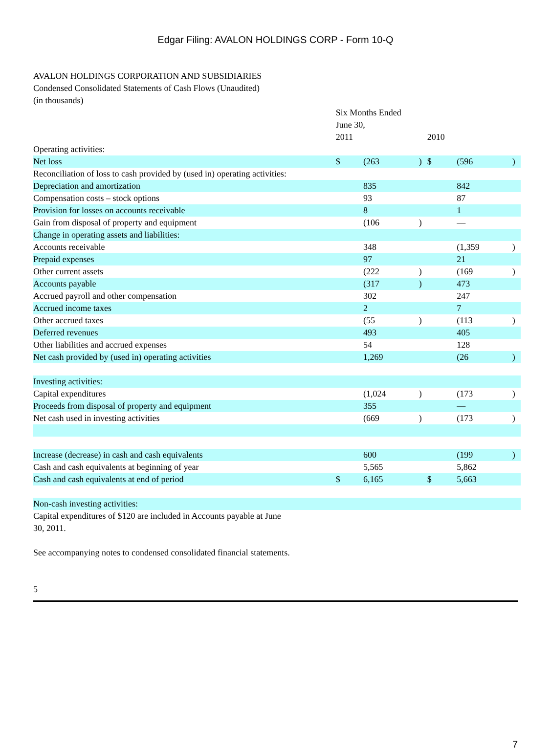Edgar Filing: AVALON HOLDINGS CORP - Form 10-Q
AVALON HOLDINGS CORPORATION AND SUBSIDIARIES
Condensed Consolidated Statements of Cash Flows (Unaudited)
(in thousands)
| | Six Months Ended | | | | | |
| | June 30, | | | | | |
| | 2011 | | | 2010 | | |
| Operating activities: | | | | | | |
| Net loss | $ | (263 | ) | $ | (596 | ) |
| Reconciliation of loss to cash provided by (used in) operating activities: | | | | | | |
| Depreciation and amortization | | 835 | | | 842 | |
| Compensation costs – stock options | | 93 | | | 87 | |
| Provision for losses on accounts receivable | | 8 | | | 1 | |
| Gain from disposal of property and equipment | | (106 | ) | | — | |
| Change in operating assets and liabilities: | | | | | | |
| Accounts receivable | | 348 | | | (1,359 | ) |
| Prepaid expenses | | 97 | | | 21 | |
| Other current assets | | (222 | ) | | (169 | ) |
| Accounts payable | | (317 | ) | | 473 | |
| Accrued payroll and other compensation | | 302 | | | 247 | |
| Accrued income taxes | | 2 | | | 7 | |
| Other accrued taxes | | (55 | ) | | (113 | ) |
| Deferred revenues | | 493 | | | 405 | |
| Other liabilities and accrued expenses | | 54 | | | 128 | |
| Net cash provided by (used in) operating activities | | 1,269 | | | (26 | ) |
| Investing activities: | | | | | | |
| Capital expenditures | | (1,024 | ) | | (173 | ) |
| Proceeds from disposal of property and equipment | | 355 | | | — | |
| Net cash used in investing activities | | (669 | ) | | (173 | ) |
| Increase (decrease) in cash and cash equivalents | | 600 | | | (199 | ) |
| Cash and cash equivalents at beginning of year | | 5,565 | | | 5,862 | |
| Cash and cash equivalents at end of period | $ | 6,165 | | $ | 5,663 | |
| Non-cash investing activities: | | | | | | |
Capital expenditures of $120 are included in Accounts payable at June
30, 2011.
See accompanying notes to condensed consolidated financial statements.
5
7